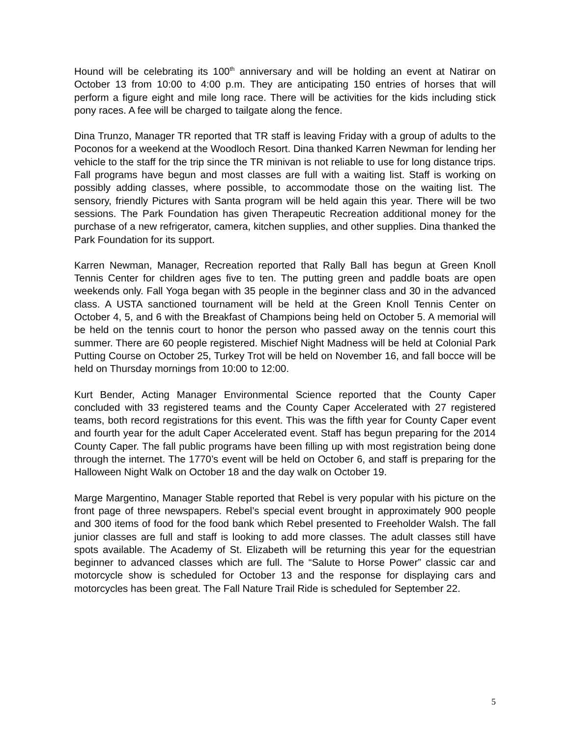Hound will be celebrating its 100<sup>th</sup> anniversary and will be holding an event at Natirar on October 13 from 10:00 to 4:00 p.m. They are anticipating 150 entries of horses that will perform a figure eight and mile long race. There will be activities for the kids including stick pony races. A fee will be charged to tailgate along the fence.
Dina Trunzo, Manager TR reported that TR staff is leaving Friday with a group of adults to the Poconos for a weekend at the Woodloch Resort. Dina thanked Karren Newman for lending her vehicle to the staff for the trip since the TR minivan is not reliable to use for long distance trips. Fall programs have begun and most classes are full with a waiting list. Staff is working on possibly adding classes, where possible, to accommodate those on the waiting list. The sensory, friendly Pictures with Santa program will be held again this year. There will be two sessions. The Park Foundation has given Therapeutic Recreation additional money for the purchase of a new refrigerator, camera, kitchen supplies, and other supplies. Dina thanked the Park Foundation for its support.
Karren Newman, Manager, Recreation reported that Rally Ball has begun at Green Knoll Tennis Center for children ages five to ten. The putting green and paddle boats are open weekends only. Fall Yoga began with 35 people in the beginner class and 30 in the advanced class. A USTA sanctioned tournament will be held at the Green Knoll Tennis Center on October 4, 5, and 6 with the Breakfast of Champions being held on October 5. A memorial will be held on the tennis court to honor the person who passed away on the tennis court this summer. There are 60 people registered. Mischief Night Madness will be held at Colonial Park Putting Course on October 25, Turkey Trot will be held on November 16, and fall bocce will be held on Thursday mornings from 10:00 to 12:00.
Kurt Bender, Acting Manager Environmental Science reported that the County Caper concluded with 33 registered teams and the County Caper Accelerated with 27 registered teams, both record registrations for this event. This was the fifth year for County Caper event and fourth year for the adult Caper Accelerated event. Staff has begun preparing for the 2014 County Caper. The fall public programs have been filling up with most registration being done through the internet. The 1770’s event will be held on October 6, and staff is preparing for the Halloween Night Walk on October 18 and the day walk on October 19.
Marge Margentino, Manager Stable reported that Rebel is very popular with his picture on the front page of three newspapers. Rebel’s special event brought in approximately 900 people and 300 items of food for the food bank which Rebel presented to Freeholder Walsh. The fall junior classes are full and staff is looking to add more classes. The adult classes still have spots available. The Academy of St. Elizabeth will be returning this year for the equestrian beginner to advanced classes which are full. The “Salute to Horse Power” classic car and motorcycle show is scheduled for October 13 and the response for displaying cars and motorcycles has been great. The Fall Nature Trail Ride is scheduled for September 22.
5